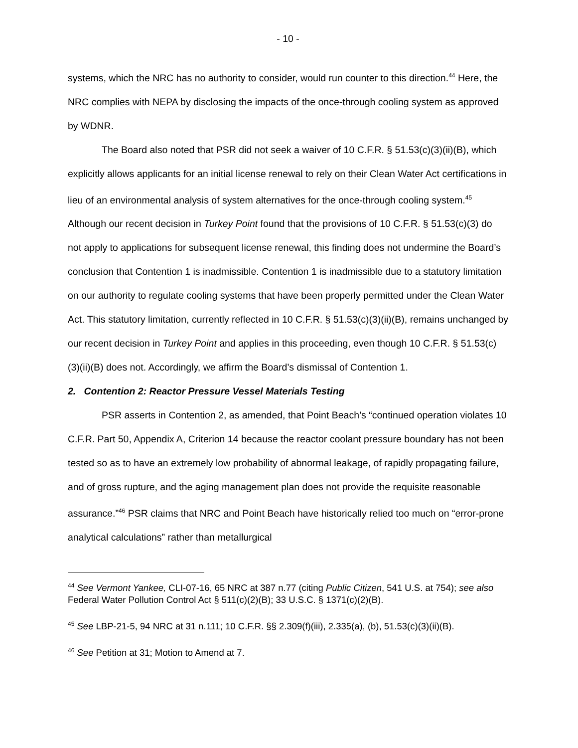- 10 -
systems, which the NRC has no authority to consider, would run counter to this direction.<sup>44</sup> Here, the NRC complies with NEPA by disclosing the impacts of the once-through cooling system as approved by WDNR.
The Board also noted that PSR did not seek a waiver of 10 C.F.R. § 51.53(c)(3)(ii)(B), which explicitly allows applicants for an initial license renewal to rely on their Clean Water Act certifications in lieu of an environmental analysis of system alternatives for the once-through cooling system.<sup>45</sup> Although our recent decision in Turkey Point found that the provisions of 10 C.F.R. § 51.53(c)(3) do not apply to applications for subsequent license renewal, this finding does not undermine the Board’s conclusion that Contention 1 is inadmissible. Contention 1 is inadmissible due to a statutory limitation on our authority to regulate cooling systems that have been properly permitted under the Clean Water Act. This statutory limitation, currently reflected in 10 C.F.R. § 51.53(c)(3)(ii)(B), remains unchanged by our recent decision in Turkey Point and applies in this proceeding, even though 10 C.F.R. § 51.53(c)(3)(ii)(B) does not. Accordingly, we affirm the Board’s dismissal of Contention 1.
2. Contention 2: Reactor Pressure Vessel Materials Testing
PSR asserts in Contention 2, as amended, that Point Beach’s “continued operation violates 10 C.F.R. Part 50, Appendix A, Criterion 14 because the reactor coolant pressure boundary has not been tested so as to have an extremely low probability of abnormal leakage, of rapidly propagating failure, and of gross rupture, and the aging management plan does not provide the requisite reasonable assurance.”<sup>46</sup> PSR claims that NRC and Point Beach have historically relied too much on “error-prone analytical calculations” rather than metallurgical
<sup>44</sup> See Vermont Yankee, CLI-07-16, 65 NRC at 387 n.77 (citing Public Citizen, 541 U.S. at 754); see also Federal Water Pollution Control Act § 511(c)(2)(B); 33 U.S.C. § 1371(c)(2)(B).
<sup>45</sup> See LBP-21-5, 94 NRC at 31 n.111; 10 C.F.R. §§ 2.309(f)(iii), 2.335(a), (b), 51.53(c)(3)(ii)(B).
<sup>46</sup> See Petition at 31; Motion to Amend at 7.